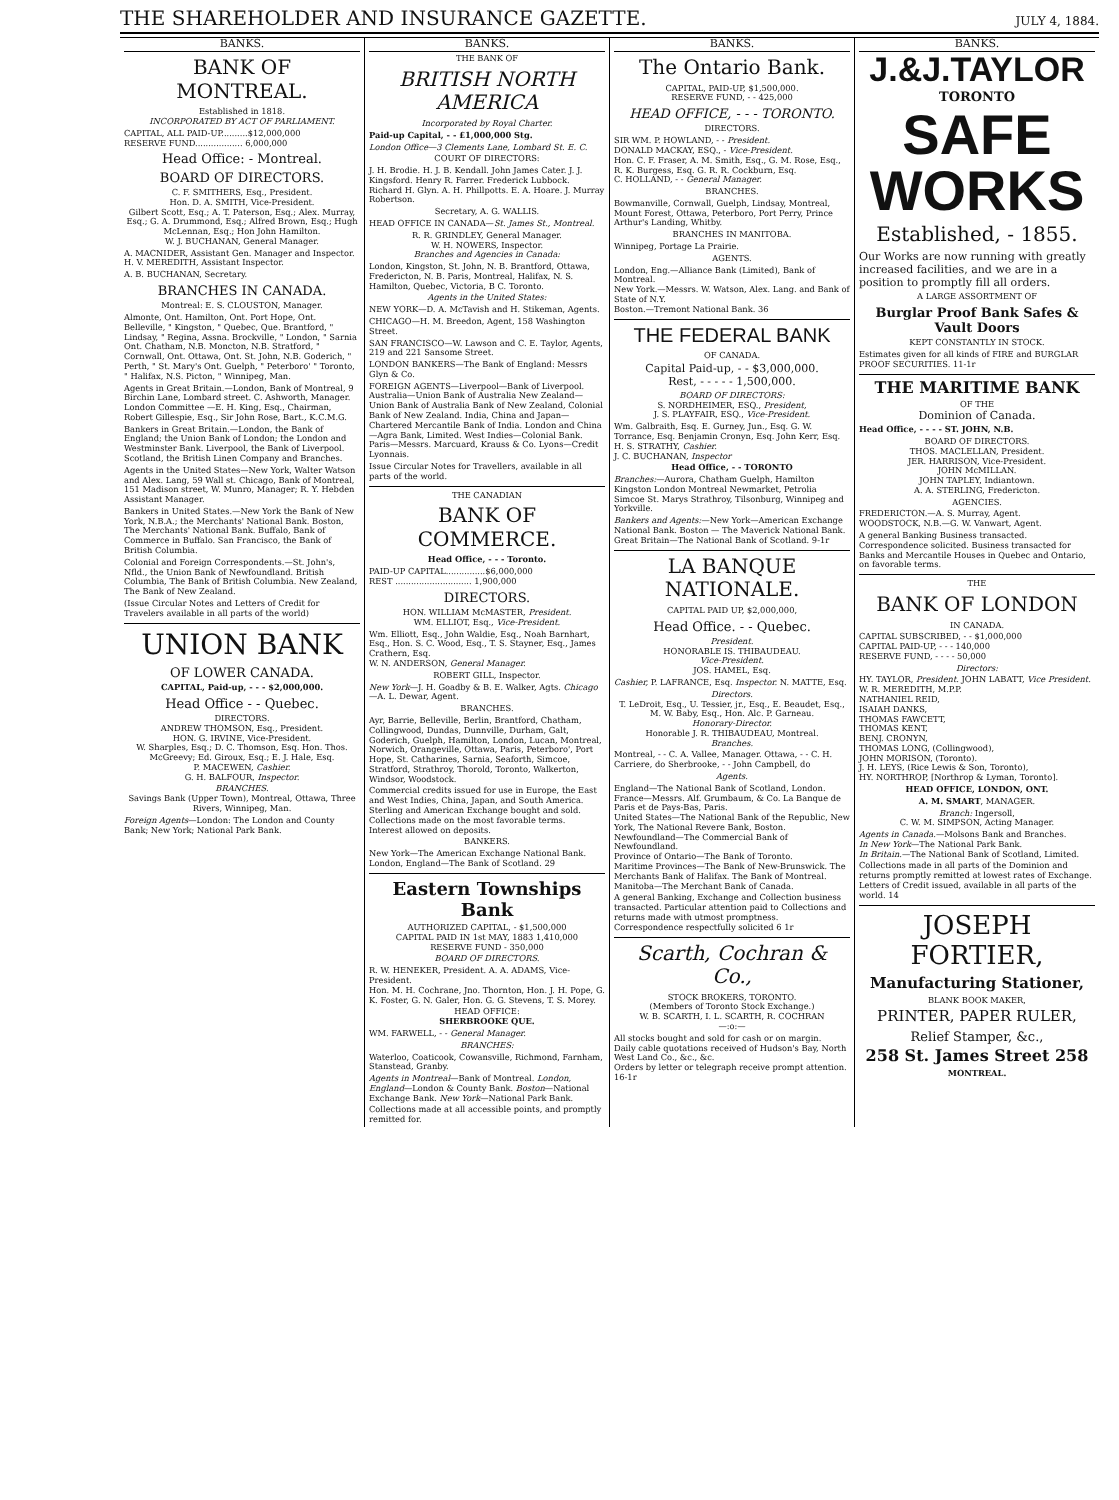THE SHAREHOLDER AND INSURANCE GAZETTE. JULY 4, 1884.
BANKS.
BANK OF MONTREAL.
Established in 1818.
INCORPORATED BY ACT OF PARLIAMENT.
CAPITAL, ALL PAID-UP..........$12,000,000
RESERVE FUND.................. 6,000,000
Head Office: - Montreal.
BOARD OF DIRECTORS.
C. F. SMITHERS, Esq., President.
Hon. D. A. SMITH, Vice-President.
Gilbert Scott, Esq.; A. T. Paterson, Esq.; Alex. Murray, Esq.; G. A. Drummond, Esq.; Alfred Brown, Esq.; Hugh McLennan, Esq.; Hon John Hamilton.
W. J. BUCHANAN, General Manager.
A. MACNIDER, Assistant Gen. Manager and Inspector.
H. V. MEREDITH, Assistant Inspector.
A. B. BUCHANAN, Secretary.
BRANCHES IN CANADA.
Montreal: E. S. CLOUSTON, Manager.
Almonte, Ont. Hamilton, Ont. Port Hope, Ont. Belleville, " Kingston, " Quebec, Que. Brantford, " Lindsay, " Regina, Assna. Brockville, " London, " Sarnia Ont. Chatham, N.B. Moncton, N.B. Stratford, " Cornwall, Ont. Ottawa, Ont. St. John, N.B. Goderich, " Perth, " St. Mary's Ont. Guelph, " Peterboro' " Toronto, " Halifax, N.S. Picton, " Winnipeg, Man.
Agents in Great Britain.—London, Bank of Montreal, 9 Birchin Lane, Lombard street. C. Ashworth, Manager. London Committee —E. H. King, Esq., Chairman, Robert Gillespie, Esq., Sir John Rose, Bart., K.C.M.G.
Bankers in Great Britain.—London, the Bank of England; the Union Bank of London; the London and Westminster Bank. Liverpool, the Bank of Liverpool. Scotland, the British Linen Company and Branches.
Agents in the United States—New York, Walter Watson and Alex. Lang, 59 Wall st. Chicago, Bank of Montreal, 151 Madison street, W. Munro, Manager; R. Y. Hebden Assistant Manager.
Bankers in United States.—New York the Bank of New York, N.B.A.; the Merchants' National Bank. Boston, The Merchants' National Bank. Buffalo, Bank of Commerce in Buffalo. San Francisco, the Bank of British Columbia.
Colonial and Foreign Correspondents.—St. John's, Nfld., the Union Bank of Newfoundland. British Columbia, The Bank of British Columbia. New Zealand, The Bank of New Zealand.
(Issue Circular Notes and Letters of Credit for Travelers available in all parts of the world)
UNION BANK
OF LOWER CANADA.
CAPITAL, Paid-up, - - - $2,000,000.
Head Office - - Quebec.
DIRECTORS.
ANDREW THOMSON, Esq., President.
HON. G. IRVINE, Vice-President.
W. Sharples, Esq.; D. C. Thomson, Esq. Hon. Thos. McGreevy; Ed. Giroux, Esq.; E. J. Hale, Esq.
P. MACEWEN, Cashier.
G. H. BALFOUR, Inspector.
BRANCHES.
Savings Bank (Upper Town), Montreal, Ottawa, Three Rivers, Winnipeg, Man.
Foreign Agents—London: The London and County Bank; New York; National Park Bank.
BANKS.
THE BANK OF
BRITISH NORTH AMERICA
Incorporated by Royal Charter.
Paid-up Capital, - - £1,000,000 Stg.
London Office—3 Clements Lane, Lombard St. E. C.
COURT OF DIRECTORS:
J. H. Brodie. H. J. B. Kendall. John James Cater. J. J. Kingsford. Henry R. Farrer. Frederick Lubbock. Richard H. Glyn. A. H. Phillpotts. E. A. Hoare. J. Murray Robertson.
Secretary, A. G. WALLIS.
HEAD OFFICE IN CANADA—St. James St., Montreal.
R. R. GRINDLEY, General Manager.
W. H. NOWERS, Inspector.
Branches and Agencies in Canada:
London, Kingston, St. John, N. B. Brantford, Ottawa, Fredericton, N. B. Paris, Montreal, Halifax, N. S. Hamilton, Quebec, Victoria, B C. Toronto.
Agents in the United States:
NEW YORK—D. A. McTavish and H. Stikeman, Agents.
CHICAGO—H. M. Breedon, Agent, 158 Washington Street.
SAN FRANCISCO—W. Lawson and C. E. Taylor, Agents, 219 and 221 Sansome Street.
LONDON BANKERS—The Bank of England: Messrs Glyn & Co.
FOREIGN AGENTS—Liverpool—Bank of Liverpool. Australia—Union Bank of Australia New Zealand—Union Bank of Australia Bank of New Zealand, Colonial Bank of New Zealand. India, China and Japan—Chartered Mercantile Bank of India. London and China—Agra Bank, Limited. West Indies—Colonial Bank. Paris—Messrs. Marcuard, Krauss & Co. Lyons—Credit Lyonnais.
Issue Circular Notes for Travellers, available in all parts of the world.
THE CANADIAN
BANK OF COMMERCE.
Head Office, - - - Toronto.
PAID-UP CAPITAL...............$6,000,000
REST ............................. 1,900,000
DIRECTORS.
HON. WILLIAM McMASTER, President.
WM. ELLIOT, Esq., Vice-President.
Wm. Elliott, Esq., John Waldie, Esq., Noah Barnhart, Esq., Hon. S. C. Wood, Esq., T. S. Stayner, Esq., James Crathern, Esq.
W. N. ANDERSON, General Manager.
ROBERT GILL, Inspector.
New York—J. H. Goadby & B. E. Walker, Agts. Chicago—A. L. Dewar, Agent.
BRANCHES.
Ayr, Barrie, Belleville, Berlin, Brantford, Chatham, Collingwood, Dundas, Dunnville, Durham, Galt, Goderich, Guelph, Hamilton, London, Lucan, Montreal, Norwich, Orangeville, Ottawa, Paris, Peterboro', Port Hope, St. Catharines, Sarnia, Seaforth, Simcoe, Stratford, Strathroy, Thorold, Toronto, Walkerton, Windsor, Woodstock.
Commercial credits issued for use in Europe, the East and West Indies, China, Japan, and South America.
Sterling and American Exchange bought and sold.
Collections made on the most favorable terms.
Interest allowed on deposits.
BANKERS.
New York—The American Exchange National Bank.
London, England—The Bank of Scotland. 29
Eastern Townships Bank
AUTHORIZED CAPITAL, - $1,500,000
CAPITAL PAID IN 1st MAY, 1883 1,410,000
RESERVE FUND - 350,000
BOARD OF DIRECTORS.
R. W. HENEKER, President. A. A. ADAMS, Vice-President.
Hon. M. H. Cochrane, Jno. Thornton, Hon. J. H. Pope, G. K. Foster, G. N. Galer, Hon. G. G. Stevens, T. S. Morey.
HEAD OFFICE:
SHERBROOKE QUE.
WM. FARWELL, - - General Manager.
BRANCHES:
Waterloo, Coaticook, Cowansville, Richmond, Farnham, Stanstead, Granby.
Agents in Montreal—Bank of Montreal. London, England—London & County Bank. Boston—National Exchange Bank. New York—National Park Bank.
Collections made at all accessible points, and promptly remitted for.
BANKS.
The Ontario Bank.
CAPITAL, PAID-UP, $1,500,000.
RESERVE FUND, - - 425,000
HEAD OFFICE, - - - TORONTO.
DIRECTORS.
SIR WM. P. HOWLAND, - - President.
DONALD MACKAY, ESQ., - Vice-President.
Hon. C. F. Fraser, A. M. Smith, Esq., G. M. Rose, Esq., R. K. Burgess, Esq. G. R. R. Cockburn, Esq.
C. HOLLAND, - - General Manager.
BRANCHES.
Bowmanville, Cornwall, Guelph, Lindsay, Montreal, Mount Forest, Ottawa, Peterboro, Port Perry, Prince Arthur's Landing, Whitby.
BRANCHES IN MANITOBA.
Winnipeg, Portage La Prairie.
AGENTS.
London, Eng.—Alliance Bank (Limited), Bank of Montreal.
New York.—Messrs. W. Watson, Alex. Lang. and Bank of State of N.Y.
Boston.—Tremont National Bank. 36
THE FEDERAL BANK
OF CANADA.
Capital Paid-up, - - $3,000,000.
Rest, - - - - - 1,500,000.
BOARD OF DIRECTORS:
S. NORDHEIMER, ESQ., President,
J. S. PLAYFAIR, ESQ., Vice-President.
Wm. Galbraith, Esq. E. Gurney, Jun., Esq. G. W. Torrance, Esq. Benjamin Cronyn, Esq. John Kerr, Esq.
H. S. STRATHY, Cashier.
J. C. BUCHANAN, Inspector
Head Office, - - TORONTO
Branches:—Aurora, Chatham Guelph, Hamilton Kingston London Montreal Newmarket, Petrolia Simcoe St. Marys Strathroy, Tilsonburg, Winnipeg and Yorkville.
Bankers and Agents:—New York—American Exchange National Bank. Boston — The Maverick National Bank. Great Britain—The National Bank of Scotland. 9-1r
LA BANQUE NATIONALE.
CAPITAL PAID UP, $2,000,000,
Head Office. - - Quebec.
President.
HONORABLE IS. THIBAUDEAU.
Vice-President.
JOS. HAMEL, Esq.
Cashier, P. LAFRANCE, Esq. Inspector. N. MATTE, Esq.
Directors.
T. LeDroit, Esq., U. Tessier, jr., Esq., E. Beaudet, Esq., M. W. Baby, Esq., Hon. Alc. P. Garneau.
Honorary-Director.
Honorable J. R. THIBAUDEAU, Montreal.
Branches.
Montreal, - - C. A. Vallee, Manager. Ottawa, - - C. H. Carriere, do Sherbrooke, - - John Campbell, do
Agents.
England—The National Bank of Scotland, London.
France—Messrs. Alf. Grumbaum, & Co. La Banque de Paris et de Pays-Bas, Paris.
United States—The National Bank of the Republic, New York, The National Revere Bank, Boston.
Newfoundland—The Commercial Bank of Newfoundland.
Province of Ontario—The Bank of Toronto.
Maritime Provinces—The Bank of New-Brunswick. The Merchants Bank of Halifax. The Bank of Montreal.
Manitoba—The Merchant Bank of Canada.
A general Banking, Exchange and Collection business transacted. Particular attention paid to Collections and returns made with utmost promptness. Correspondence respectfully solicited 6 1r
Scarth, Cochran & Co.,
STOCK BROKERS, TORONTO.
(Members of Toronto Stock Exchange.)
W. B. SCARTH, I. L. SCARTH, R. COCHRAN
—:o:—
All stocks bought and sold for cash or on margin.
Daily cable quotations received of Hudson's Bay, North West Land Co., &c., &c.
Orders by letter or telegraph receive prompt attention. 16-1r
BANKS.
J.&J.TAYLOR
TORONTO
SAFE WORKS
Established, - 1855.
Our Works are now running with greatly increased facilities, and we are in a position to promptly fill all orders.
A LARGE ASSORTMENT OF
Burglar Proof Bank Safes & Vault Doors
KEPT CONSTANTLY IN STOCK.
Estimates given for all kinds of FIRE and BURGLAR PROOF SECURITIES. 11-1r
THE MARITIME BANK
OF THE
Dominion of Canada.
Head Office, - - - - ST. JOHN, N.B.
BOARD OF DIRECTORS.
THOS. MACLELLAN, President.
JER. HARRISON, Vice-President.
JOHN McMILLAN.
JOHN TAPLEY, Indiantown.
A. A. STERLING, Fredericton.
AGENCIES.
FREDERICTON.—A. S. Murray, Agent.
WOODSTOCK, N.B.—G. W. Vanwart, Agent.
A general Banking Business transacted.
Correspondence solicited. Business transacted for Banks and Mercantile Houses in Quebec and Ontario, on favorable terms.
THE
BANK OF LONDON
IN CANADA.
CAPITAL SUBSCRIBED, - - $1,000,000
CAPITAL PAID-UP, - - - 140,000
RESERVE FUND, - - - - 50,000
Directors:
HY. TAYLOR, President. JOHN LABATT, Vice President.
W. R. MEREDITH, M.P.P.
NATHANIEL REID,
ISAIAH DANKS,
THOMAS FAWCETT,
THOMAS KENT,
BENJ. CRONYN,
THOMAS LONG, (Collingwood),
JOHN MORISON, (Toronto).
J. H. LEYS, (Rice Lewis & Son, Toronto),
HY. NORTHROP, [Northrop & Lyman, Toronto].
HEAD OFFICE, LONDON, ONT.
A. M. SMART, MANAGER.
Branch: Ingersoll,
C. W. M. SIMPSON, Acting Manager.
Agents in Canada.—Molsons Bank and Branches.
In New York—The National Park Bank.
In Britain.—The National Bank of Scotland, Limited.
Collections made in all parts of the Dominion and returns promptly remitted at lowest rates of Exchange. Letters of Credit issued, available in all parts of the world. 14
JOSEPH FORTIER,
Manufacturing Stationer,
BLANK BOOK MAKER,
PRINTER, PAPER RULER,
Relief Stamper, &c.,
258 St. James Street 258
MONTREAL.